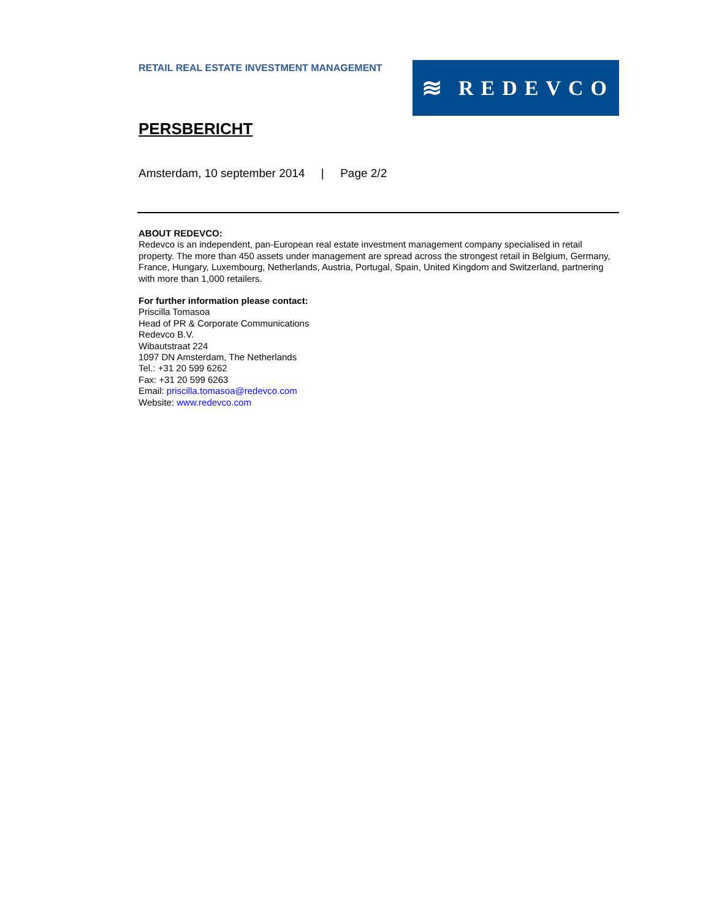RETAIL REAL ESTATE INVESTMENT MANAGEMENT
≋ REDEVCO
PERSBERICHT
Amsterdam, 10 september 2014 | Page 2/2
ABOUT REDEVCO:
Redevco is an independent, pan-European real estate investment management company specialised in retail property. The more than 450 assets under management are spread across the strongest retail in Belgium, Germany, France, Hungary, Luxembourg, Netherlands, Austria, Portugal, Spain, United Kingdom and Switzerland, partnering with more than 1,000 retailers.
For further information please contact:
Priscilla Tomasoa
Head of PR & Corporate Communications
Redevco B.V.
Wibautstraat 224
1097 DN Amsterdam, The Netherlands
Tel.: +31 20 599 6262
Fax: +31 20 599 6263
Email: priscilla.tomasoa@redevco.com
Website: www.redevco.com